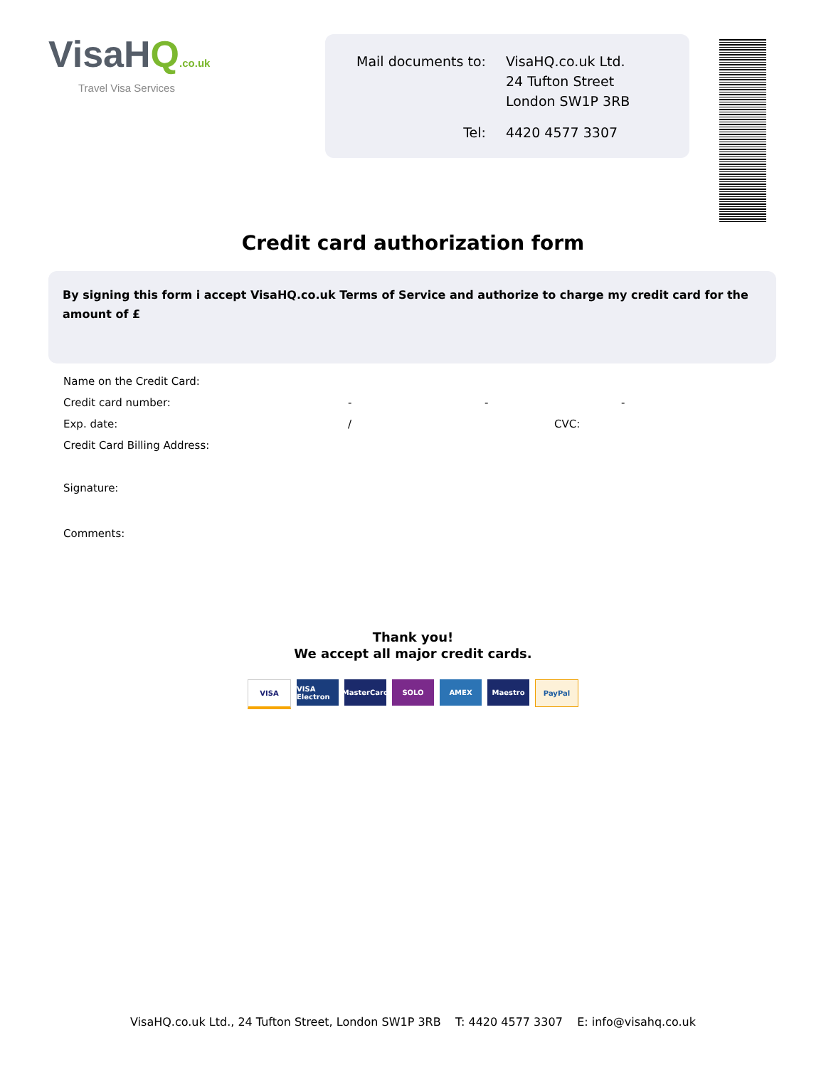VisaHQ.co.uk
Travel Visa Services
| Mail documents to: | VisaHQ.co.uk Ltd. 24 Tufton Street London SW1P 3RB |
| Tel: | 4420 4577 3307 |
Credit card authorization form
By signing this form i accept VisaHQ.co.uk Terms of Service and authorize to charge my credit card for the amount of £
Name on the Credit Card:
Credit card number: - - -
Exp. date: / CVC:
Credit Card Billing Address:
Signature:
Comments:
Thank you!
We accept all major credit cards.
VISA VISA Electron
MasterCard
SOLO AMEX Maestro PayPal
VisaHQ.co.uk Ltd., 24 Tufton Street, London SW1P 3RB T: 4420 4577 3307 E: info@visahq.co.uk